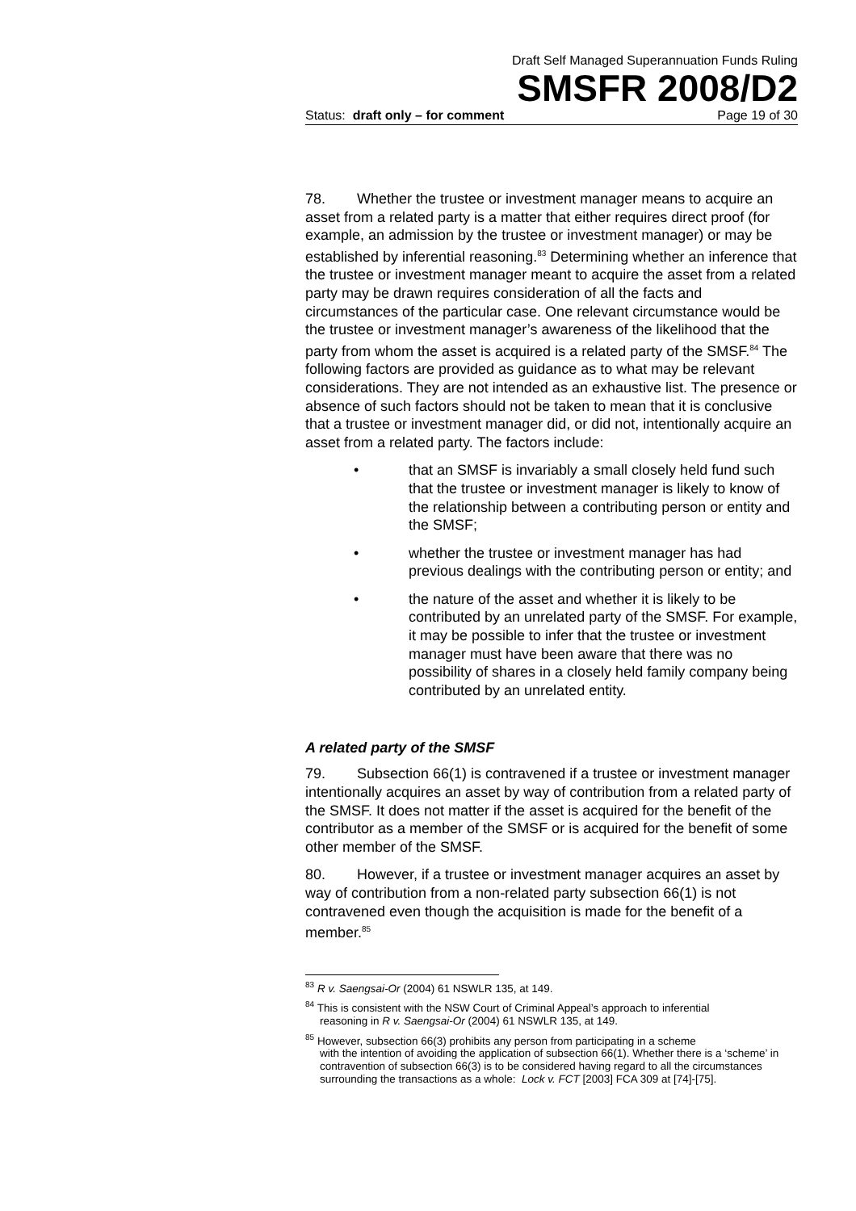Draft Self Managed Superannuation Funds Ruling
SMSFR 2008/D2
Status: draft only – for comment Page 19 of 30
78. Whether the trustee or investment manager means to acquire an asset from a related party is a matter that either requires direct proof (for example, an admission by the trustee or investment manager) or may be established by inferential reasoning.<sup>83</sup> Determining whether an inference that the trustee or investment manager meant to acquire the asset from a related party may be drawn requires consideration of all the facts and circumstances of the particular case. One relevant circumstance would be the trustee or investment manager’s awareness of the likelihood that the party from whom the asset is acquired is a related party of the SMSF.<sup>84</sup> The following factors are provided as guidance as to what may be relevant considerations. They are not intended as an exhaustive list. The presence or absence of such factors should not be taken to mean that it is conclusive that a trustee or investment manager did, or did not, intentionally acquire an asset from a related party. The factors include:
• that an SMSF is invariably a small closely held fund such that the trustee or investment manager is likely to know of the relationship between a contributing person or entity and the SMSF;
• whether the trustee or investment manager has had previous dealings with the contributing person or entity; and
• the nature of the asset and whether it is likely to be contributed by an unrelated party of the SMSF. For example, it may be possible to infer that the trustee or investment manager must have been aware that there was no possibility of shares in a closely held family company being contributed by an unrelated entity.
A related party of the SMSF
79. Subsection 66(1) is contravened if a trustee or investment manager intentionally acquires an asset by way of contribution from a related party of the SMSF. It does not matter if the asset is acquired for the benefit of the contributor as a member of the SMSF or is acquired for the benefit of some other member of the SMSF.
80. However, if a trustee or investment manager acquires an asset by way of contribution from a non-related party subsection 66(1) is not contravened even though the acquisition is made for the benefit of a member.<sup>85</sup>
<sup>83</sup> R v. Saengsai-Or (2004) 61 NSWLR 135, at 149.
<sup>84</sup> This is consistent with the NSW Court of Criminal Appeal’s approach to inferential
reasoning in R v. Saengsai-Or (2004) 61 NSWLR 135, at 149.
<sup>85</sup> However, subsection 66(3) prohibits any person from participating in a scheme
with the intention of avoiding the application of subsection 66(1). Whether there is a ‘scheme’ in contravention of subsection 66(3) is to be considered having regard to all the circumstances surrounding the transactions as a whole: Lock v. FCT [2003] FCA 309 at [74]-[75].